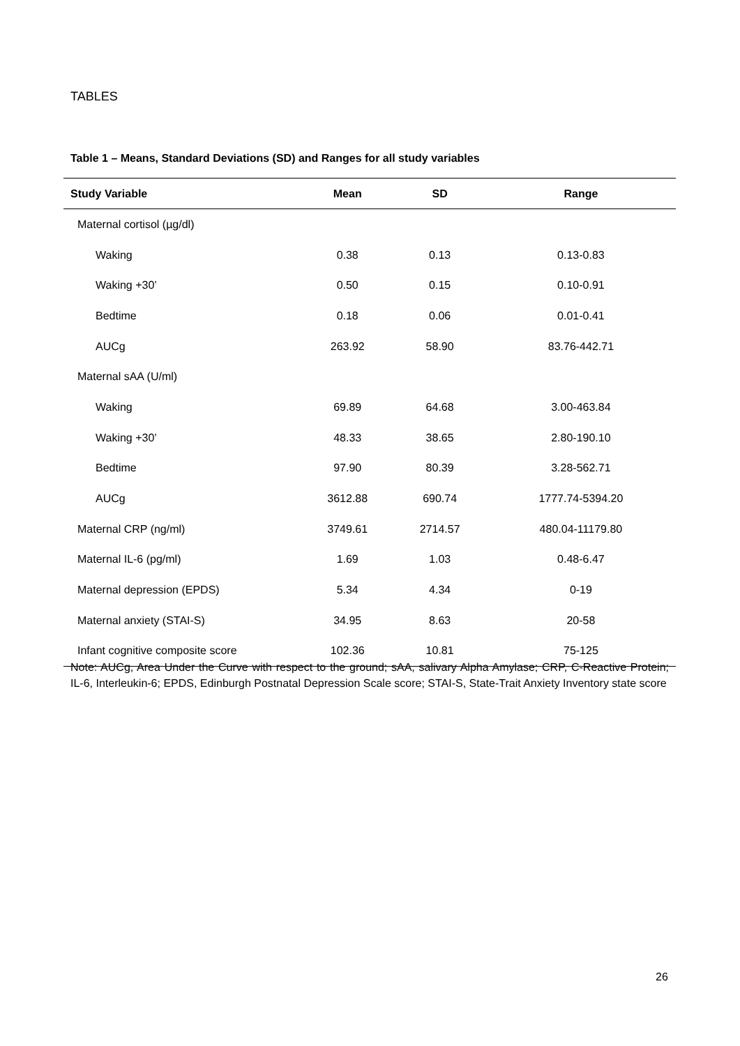TABLES
Table 1 – Means, Standard Deviations (SD) and Ranges for all study variables
| Study Variable | Mean | SD | Range |
| --- | --- | --- | --- |
| Maternal cortisol (µg/dl) | | | |
| Waking | 0.38 | 0.13 | 0.13-0.83 |
| Waking +30’ | 0.50 | 0.15 | 0.10-0.91 |
| Bedtime | 0.18 | 0.06 | 0.01-0.41 |
| AUCg | 263.92 | 58.90 | 83.76-442.71 |
| Maternal sAA (U/ml) | | | |
| Waking | 69.89 | 64.68 | 3.00-463.84 |
| Waking +30’ | 48.33 | 38.65 | 2.80-190.10 |
| Bedtime | 97.90 | 80.39 | 3.28-562.71 |
| AUCg | 3612.88 | 690.74 | 1777.74-5394.20 |
| Maternal CRP (ng/ml) | 3749.61 | 2714.57 | 480.04-11179.80 |
| Maternal IL-6 (pg/ml) | 1.69 | 1.03 | 0.48-6.47 |
| Maternal depression (EPDS) | 5.34 | 4.34 | 0-19 |
| Maternal anxiety (STAI-S) | 34.95 | 8.63 | 20-58 |
| Infant cognitive composite score | 102.36 | 10.81 | 75-125 |
Note: AUCg, Area Under the Curve with respect to the ground; sAA, salivary Alpha Amylase; CRP, C-Reactive Protein; IL-6, Interleukin-6; EPDS, Edinburgh Postnatal Depression Scale score; STAI-S, State-Trait Anxiety Inventory state score
26